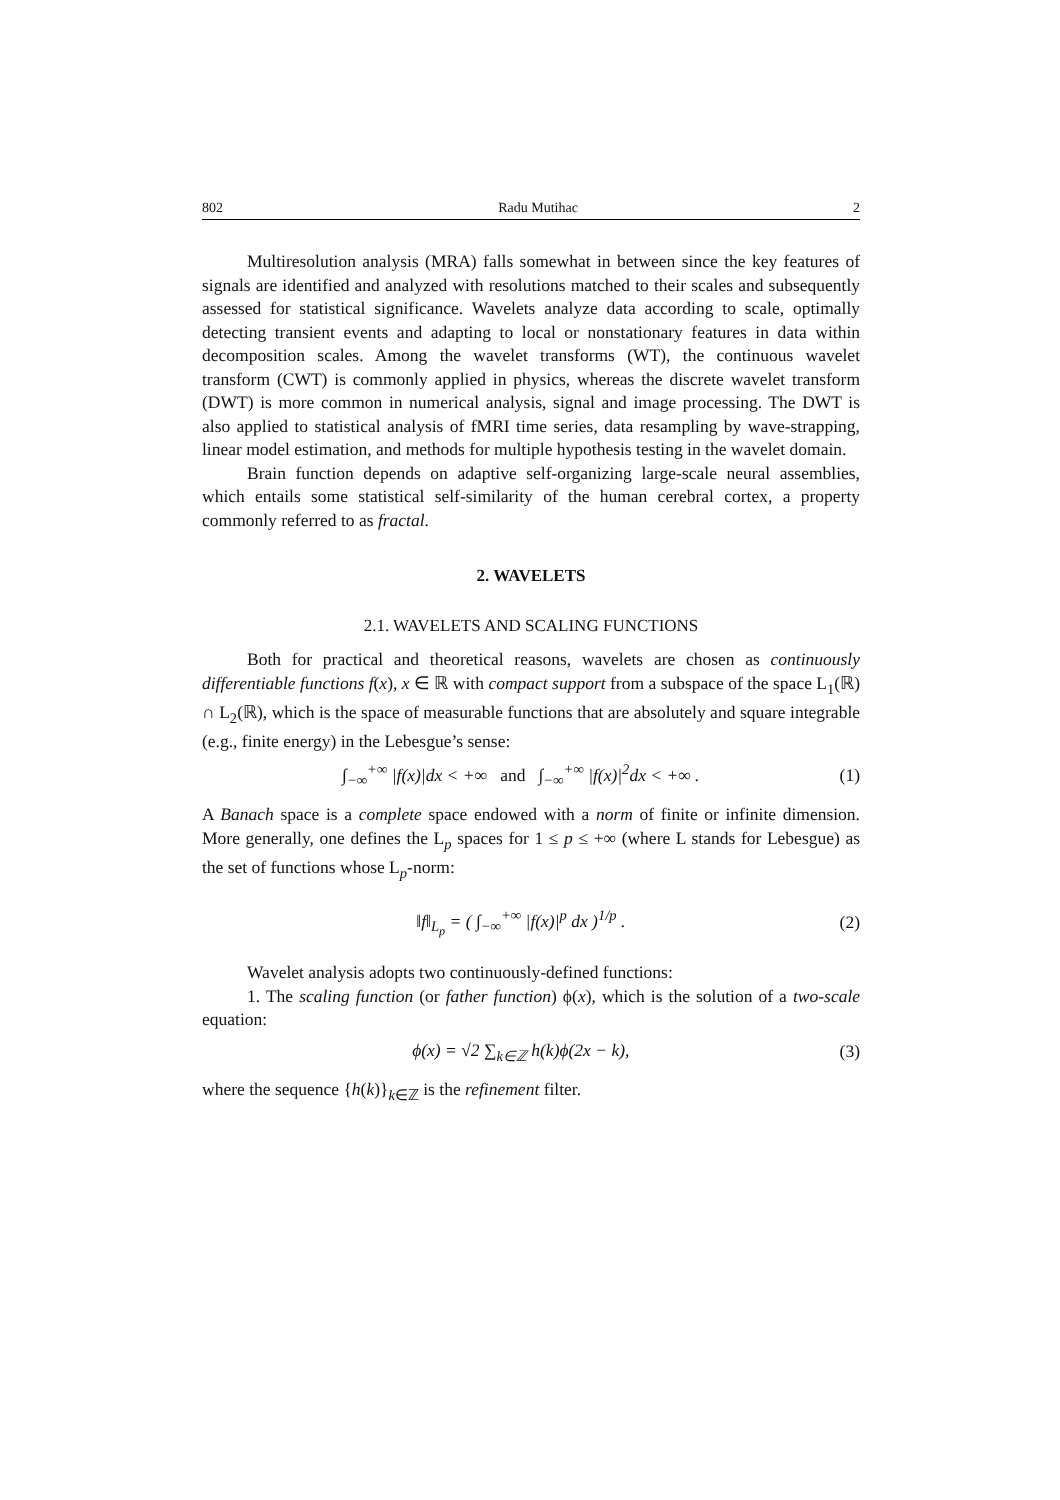802 Radu Mutihac 2
Multiresolution analysis (MRA) falls somewhat in between since the key features of signals are identified and analyzed with resolutions matched to their scales and subsequently assessed for statistical significance. Wavelets analyze data according to scale, optimally detecting transient events and adapting to local or nonstationary features in data within decomposition scales. Among the wavelet transforms (WT), the continuous wavelet transform (CWT) is commonly applied in physics, whereas the discrete wavelet transform (DWT) is more common in numerical analysis, signal and image processing. The DWT is also applied to statistical analysis of fMRI time series, data resampling by wave-strapping, linear model estimation, and methods for multiple hypothesis testing in the wavelet domain.
Brain function depends on adaptive self-organizing large-scale neural assemblies, which entails some statistical self-similarity of the human cerebral cortex, a property commonly referred to as fractal.
2. WAVELETS
2.1. WAVELETS AND SCALING FUNCTIONS
Both for practical and theoretical reasons, wavelets are chosen as continuously differentiable functions f(x), x ∈ ℝ with compact support from a subspace of the space L<sub>1</sub>(ℝ) ∩ L<sub>2</sub>(ℝ), which is the space of measurable functions that are absolutely and square integrable (e.g., finite energy) in the Lebesgue’s sense:
∫<sub>−∞</sub><sup>+∞</sup> |f(x)|dx < +∞ and ∫<sub>−∞</sub><sup>+∞</sup> |f(x)|<sup>2</sup>dx < +∞ . (1)
A Banach space is a complete space endowed with a norm of finite or infinite dimension. More generally, one defines the L<sub>p</sub> spaces for 1 ≤ p ≤ +∞ (where L stands for Lebesgue) as the set of functions whose L<sub>p</sub>-norm:
‖f‖<sub>L<sub>p</sub></sub> = ( ∫<sub>−∞</sub><sup>+∞</sup> |f(x)|<sup>p</sup> dx )<sup>1/p</sup> . (2)
Wavelet analysis adopts two continuously-defined functions:
1. The scaling function (or father function) ϕ(x), which is the solution of a two-scale equation:
ϕ(x) = √2 ∑<sub>k∈ℤ</sub> h(k)ϕ(2x − k), (3)
where the sequence {h(k)}<sub>k∈ℤ</sub> is the refinement filter.